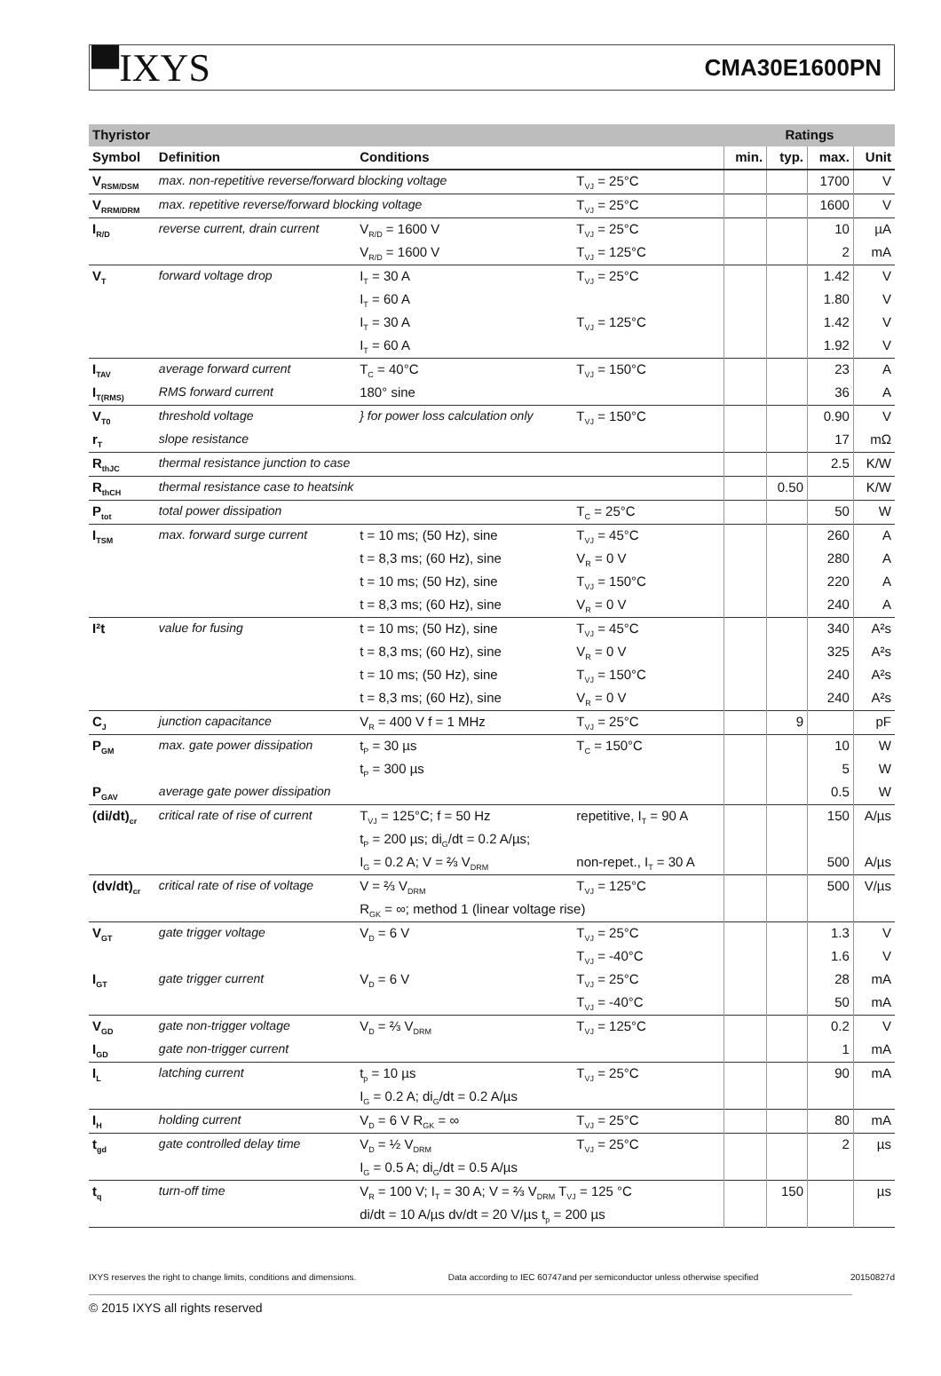▀IXYS
CMA30E1600PN
| Thyristor | | | | Ratings | | | |
| --- | --- | --- | --- | --- | --- | --- | --- |
| Symbol | Definition | Conditions | | min. | typ. | max. | Unit |
| V<sub>RSM/DSM</sub> | max. non-repetitive reverse/forward blocking voltage | | T<sub>VJ</sub> = 25°C | | | 1700 | V |
| V<sub>RRM/DRM</sub> | max. repetitive reverse/forward blocking voltage | | T<sub>VJ</sub> = 25°C | | | 1600 | V |
| I<sub>R/D</sub> | reverse current, drain current | V<sub>R/D</sub> = 1600 V | T<sub>VJ</sub> = 25°C | | | 10 | µA |
| | | V<sub>R/D</sub> = 1600 V | T<sub>VJ</sub> = 125°C | | | 2 | mA |
| V<sub>T</sub> | forward voltage drop | I<sub>T</sub> = 30 A | T<sub>VJ</sub> = 25°C | | | 1.42 | V |
| | | I<sub>T</sub> = 60 A | | | | 1.80 | V |
| | | I<sub>T</sub> = 30 A | T<sub>VJ</sub> = 125°C | | | 1.42 | V |
| | | I<sub>T</sub> = 60 A | | | | 1.92 | V |
| I<sub>TAV</sub> | average forward current | T<sub>C</sub> = 40°C | T<sub>VJ</sub> = 150°C | | | 23 | A |
| I<sub>T(RMS)</sub> | RMS forward current | 180° sine | | | | 36 | A |
| V<sub>T0</sub> | threshold voltage | } for power loss calculation only | T<sub>VJ</sub> = 150°C | | | 0.90 | V |
| r<sub>T</sub> | slope resistance | | | | | 17 | mΩ |
| R<sub>thJC</sub> | thermal resistance junction to case | | | | | 2.5 | K/W |
| R<sub>thCH</sub> | thermal resistance case to heatsink | | | | 0.50 | | K/W |
| P<sub>tot</sub> | total power dissipation | | T<sub>C</sub> = 25°C | | | 50 | W |
| I<sub>TSM</sub> | max. forward surge current | t = 10 ms; (50 Hz), sine | T<sub>VJ</sub> = 45°C | | | 260 | A |
| | | t = 8,3 ms; (60 Hz), sine | V<sub>R</sub> = 0 V | | | 280 | A |
| | | t = 10 ms; (50 Hz), sine | T<sub>VJ</sub> = 150°C | | | 220 | A |
| | | t = 8,3 ms; (60 Hz), sine | V<sub>R</sub> = 0 V | | | 240 | A |
| I²t | value for fusing | t = 10 ms; (50 Hz), sine | T<sub>VJ</sub> = 45°C | | | 340 | A²s |
| | | t = 8,3 ms; (60 Hz), sine | V<sub>R</sub> = 0 V | | | 325 | A²s |
| | | t = 10 ms; (50 Hz), sine | T<sub>VJ</sub> = 150°C | | | 240 | A²s |
| | | t = 8,3 ms; (60 Hz), sine | V<sub>R</sub> = 0 V | | | 240 | A²s |
| C<sub>J</sub> | junction capacitance | V<sub>R</sub> = 400 V f = 1 MHz | T<sub>VJ</sub> = 25°C | | 9 | | pF |
| P<sub>GM</sub> | max. gate power dissipation | t<sub>P</sub> = 30 µs | T<sub>C</sub> = 150°C | | | 10 | W |
| | | t<sub>P</sub> = 300 µs | | | | 5 | W |
| P<sub>GAV</sub> | average gate power dissipation | | | | | 0.5 | W |
| (di/dt)<sub>cr</sub> | critical rate of rise of current | T<sub>VJ</sub> = 125°C; f = 50 Hz | repetitive, I<sub>T</sub> = 90 A | | | 150 | A/µs |
| | | t<sub>P</sub> = 200 µs; di<sub>G</sub>/dt = 0.2 A/µs; | | | | | |
| | | I<sub>G</sub> = 0.2 A; V = ⅔ V<sub>DRM</sub> | non-repet., I<sub>T</sub> = 30 A | | | 500 | A/µs |
| (dv/dt)<sub>cr</sub> | critical rate of rise of voltage | V = ⅔ V<sub>DRM</sub> | T<sub>VJ</sub> = 125°C | | | 500 | V/µs |
| | | R<sub>GK</sub> = ∞; method 1 (linear voltage rise) | | | | | |
| V<sub>GT</sub> | gate trigger voltage | V<sub>D</sub> = 6 V | T<sub>VJ</sub> = 25°C | | | 1.3 | V |
| | | | T<sub>VJ</sub> = -40°C | | | 1.6 | V |
| I<sub>GT</sub> | gate trigger current | V<sub>D</sub> = 6 V | T<sub>VJ</sub> = 25°C | | | 28 | mA |
| | | | T<sub>VJ</sub> = -40°C | | | 50 | mA |
| V<sub>GD</sub> | gate non-trigger voltage | V<sub>D</sub> = ⅔ V<sub>DRM</sub> | T<sub>VJ</sub> = 125°C | | | 0.2 | V |
| I<sub>GD</sub> | gate non-trigger current | | | | | 1 | mA |
| I<sub>L</sub> | latching current | t<sub>p</sub> = 10 µs | T<sub>VJ</sub> = 25°C | | | 90 | mA |
| | | I<sub>G</sub> = 0.2 A; di<sub>G</sub>/dt = 0.2 A/µs | | | | | |
| I<sub>H</sub> | holding current | V<sub>D</sub> = 6 V R<sub>GK</sub> = ∞ | T<sub>VJ</sub> = 25°C | | | 80 | mA |
| t<sub>gd</sub> | gate controlled delay time | V<sub>D</sub> = ½ V<sub>DRM</sub> | T<sub>VJ</sub> = 25°C | | | 2 | µs |
| | | I<sub>G</sub> = 0.5 A; di<sub>G</sub>/dt = 0.5 A/µs | | | | | |
| t<sub>q</sub> | turn-off time | V<sub>R</sub> = 100 V; I<sub>T</sub> = 30 A; V = ⅔ V<sub>DRM</sub> T<sub>VJ</sub> = 125 °C | | | 150 | | µs |
| | | di/dt = 10 A/µs dv/dt = 20 V/µs t<sub>p</sub> = 200 µs | | | | | |
IXYS reserves the right to change limits, conditions and dimensions. Data according to IEC 60747and per semiconductor unless otherwise specified 20150827d
© 2015 IXYS all rights reserved